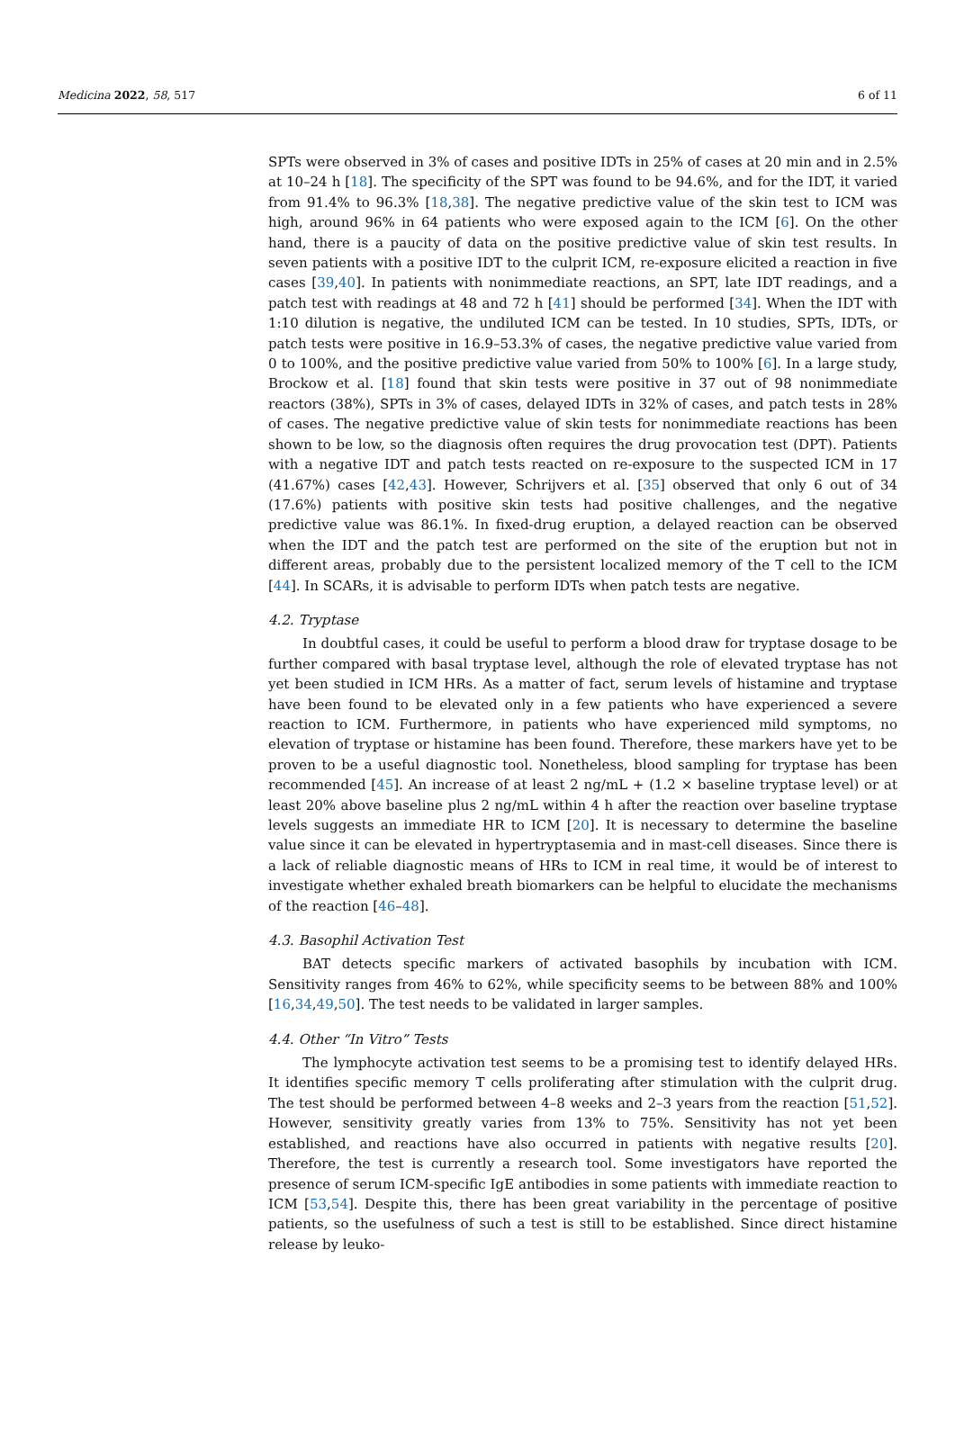Medicina 2022, 58, 517 6 of 11
SPTs were observed in 3% of cases and positive IDTs in 25% of cases at 20 min and in 2.5% at 10–24 h [18]. The specificity of the SPT was found to be 94.6%, and for the IDT, it varied from 91.4% to 96.3% [18,38]. The negative predictive value of the skin test to ICM was high, around 96% in 64 patients who were exposed again to the ICM [6]. On the other hand, there is a paucity of data on the positive predictive value of skin test results. In seven patients with a positive IDT to the culprit ICM, re-exposure elicited a reaction in five cases [39,40]. In patients with nonimmediate reactions, an SPT, late IDT readings, and a patch test with readings at 48 and 72 h [41] should be performed [34]. When the IDT with 1:10 dilution is negative, the undiluted ICM can be tested. In 10 studies, SPTs, IDTs, or patch tests were positive in 16.9–53.3% of cases, the negative predictive value varied from 0 to 100%, and the positive predictive value varied from 50% to 100% [6]. In a large study, Brockow et al. [18] found that skin tests were positive in 37 out of 98 nonimmediate reactors (38%), SPTs in 3% of cases, delayed IDTs in 32% of cases, and patch tests in 28% of cases. The negative predictive value of skin tests for nonimmediate reactions has been shown to be low, so the diagnosis often requires the drug provocation test (DPT). Patients with a negative IDT and patch tests reacted on re-exposure to the suspected ICM in 17 (41.67%) cases [42,43]. However, Schrijvers et al. [35] observed that only 6 out of 34 (17.6%) patients with positive skin tests had positive challenges, and the negative predictive value was 86.1%. In fixed-drug eruption, a delayed reaction can be observed when the IDT and the patch test are performed on the site of the eruption but not in different areas, probably due to the persistent localized memory of the T cell to the ICM [44]. In SCARs, it is advisable to perform IDTs when patch tests are negative.
4.2. Tryptase
In doubtful cases, it could be useful to perform a blood draw for tryptase dosage to be further compared with basal tryptase level, although the role of elevated tryptase has not yet been studied in ICM HRs. As a matter of fact, serum levels of histamine and tryptase have been found to be elevated only in a few patients who have experienced a severe reaction to ICM. Furthermore, in patients who have experienced mild symptoms, no elevation of tryptase or histamine has been found. Therefore, these markers have yet to be proven to be a useful diagnostic tool. Nonetheless, blood sampling for tryptase has been recommended [45]. An increase of at least 2 ng/mL + (1.2 × baseline tryptase level) or at least 20% above baseline plus 2 ng/mL within 4 h after the reaction over baseline tryptase levels suggests an immediate HR to ICM [20]. It is necessary to determine the baseline value since it can be elevated in hypertryptasemia and in mast-cell diseases. Since there is a lack of reliable diagnostic means of HRs to ICM in real time, it would be of interest to investigate whether exhaled breath biomarkers can be helpful to elucidate the mechanisms of the reaction [46–48].
4.3. Basophil Activation Test
BAT detects specific markers of activated basophils by incubation with ICM. Sensitivity ranges from 46% to 62%, while specificity seems to be between 88% and 100% [16,34,49,50]. The test needs to be validated in larger samples.
4.4. Other “In Vitro” Tests
The lymphocyte activation test seems to be a promising test to identify delayed HRs. It identifies specific memory T cells proliferating after stimulation with the culprit drug. The test should be performed between 4–8 weeks and 2–3 years from the reaction [51,52]. However, sensitivity greatly varies from 13% to 75%. Sensitivity has not yet been established, and reactions have also occurred in patients with negative results [20]. Therefore, the test is currently a research tool. Some investigators have reported the presence of serum ICM-specific IgE antibodies in some patients with immediate reaction to ICM [53,54]. Despite this, there has been great variability in the percentage of positive patients, so the usefulness of such a test is still to be established. Since direct histamine release by leuko-